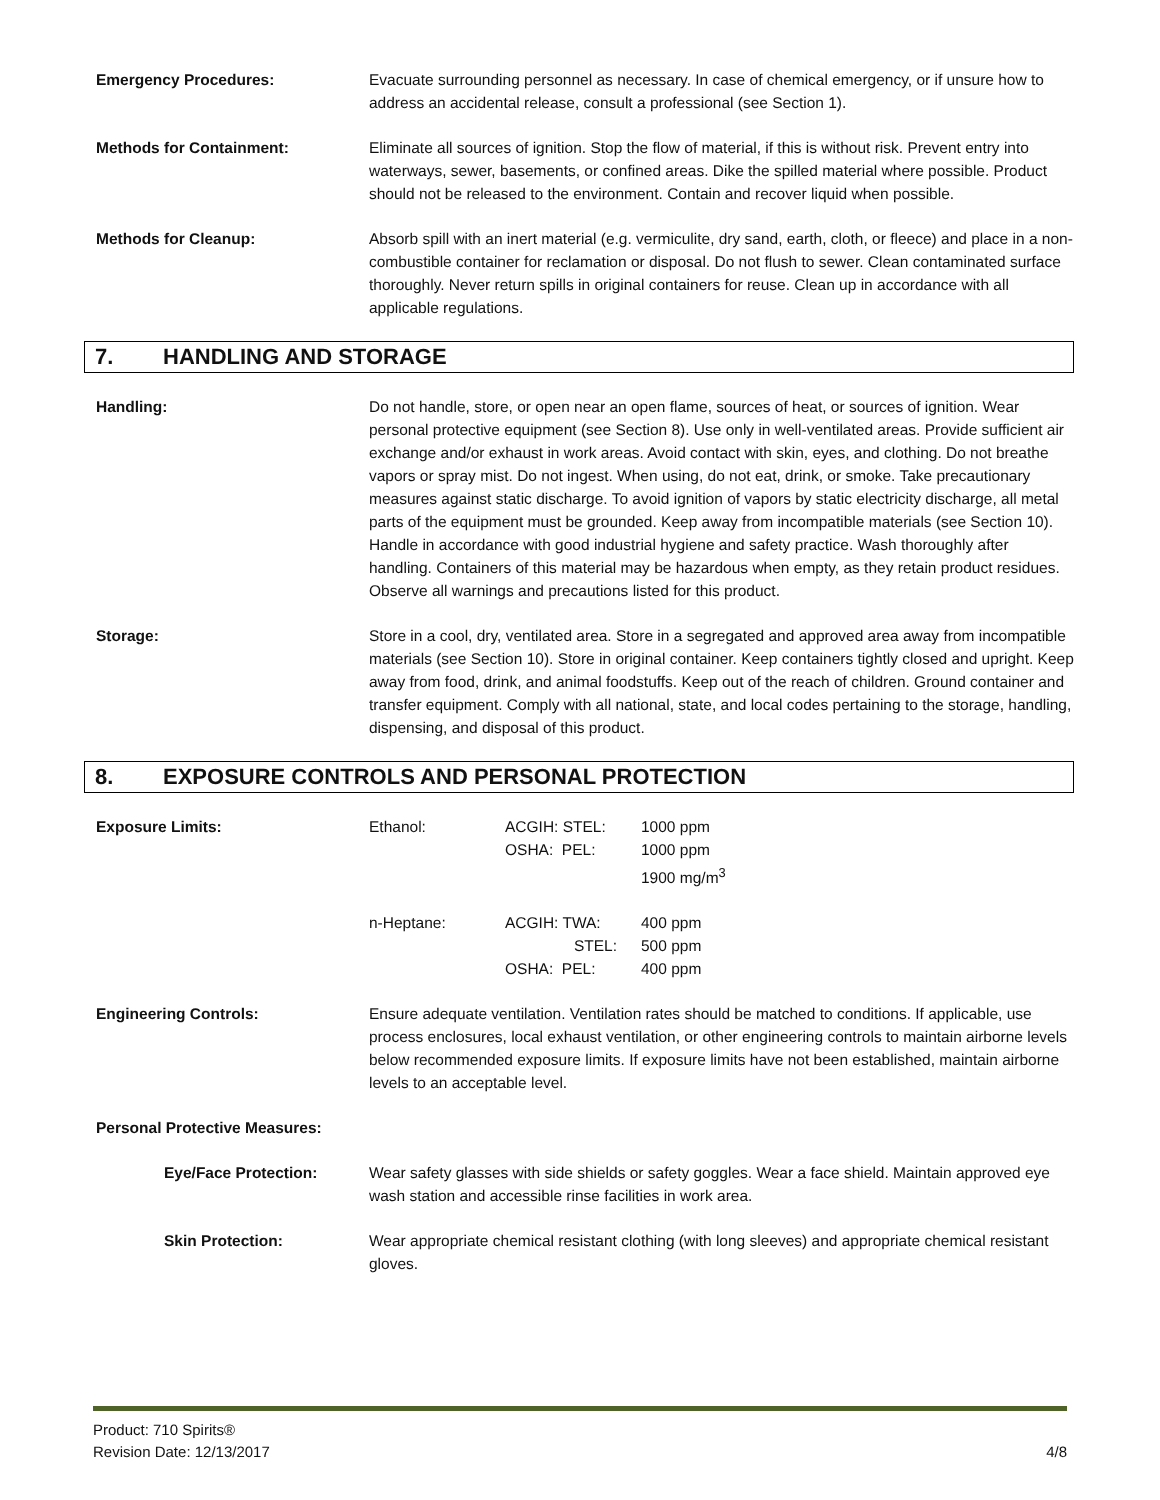Emergency Procedures: Evacuate surrounding personnel as necessary. In case of chemical emergency, or if unsure how to address an accidental release, consult a professional (see Section 1).
Methods for Containment: Eliminate all sources of ignition. Stop the flow of material, if this is without risk. Prevent entry into waterways, sewer, basements, or confined areas. Dike the spilled material where possible. Product should not be released to the environment. Contain and recover liquid when possible.
Methods for Cleanup: Absorb spill with an inert material (e.g. vermiculite, dry sand, earth, cloth, or fleece) and place in a non-combustible container for reclamation or disposal. Do not flush to sewer. Clean contaminated surface thoroughly. Never return spills in original containers for reuse. Clean up in accordance with all applicable regulations.
7. HANDLING AND STORAGE
Handling: Do not handle, store, or open near an open flame, sources of heat, or sources of ignition. Wear personal protective equipment (see Section 8). Use only in well-ventilated areas. Provide sufficient air exchange and/or exhaust in work areas. Avoid contact with skin, eyes, and clothing. Do not breathe vapors or spray mist. Do not ingest. When using, do not eat, drink, or smoke. Take precautionary measures against static discharge. To avoid ignition of vapors by static electricity discharge, all metal parts of the equipment must be grounded. Keep away from incompatible materials (see Section 10). Handle in accordance with good industrial hygiene and safety practice. Wash thoroughly after handling. Containers of this material may be hazardous when empty, as they retain product residues. Observe all warnings and precautions listed for this product.
Storage: Store in a cool, dry, ventilated area. Store in a segregated and approved area away from incompatible materials (see Section 10). Store in original container. Keep containers tightly closed and upright. Keep away from food, drink, and animal foodstuffs. Keep out of the reach of children. Ground container and transfer equipment. Comply with all national, state, and local codes pertaining to the storage, handling, dispensing, and disposal of this product.
8. EXPOSURE CONTROLS AND PERSONAL PROTECTION
| Exposure Limits: | Ethanol: | ACGIH: STEL: OSHA: PEL: | 1000 ppm 1000 ppm 1900 mg/m<sup>3</sup> |
| | n-Heptane: | ACGIH: TWA: STEL: OSHA: PEL: | 400 ppm 500 ppm 400 ppm |
Engineering Controls: Ensure adequate ventilation. Ventilation rates should be matched to conditions. If applicable, use process enclosures, local exhaust ventilation, or other engineering controls to maintain airborne levels below recommended exposure limits. If exposure limits have not been established, maintain airborne levels to an acceptable level.
Personal Protective Measures:
Eye/Face Protection: Wear safety glasses with side shields or safety goggles. Wear a face shield. Maintain approved eye wash station and accessible rinse facilities in work area.
Skin Protection: Wear appropriate chemical resistant clothing (with long sleeves) and appropriate chemical resistant gloves.
Product: 710 Spirits®
Revision Date: 12/13/2017
4/8